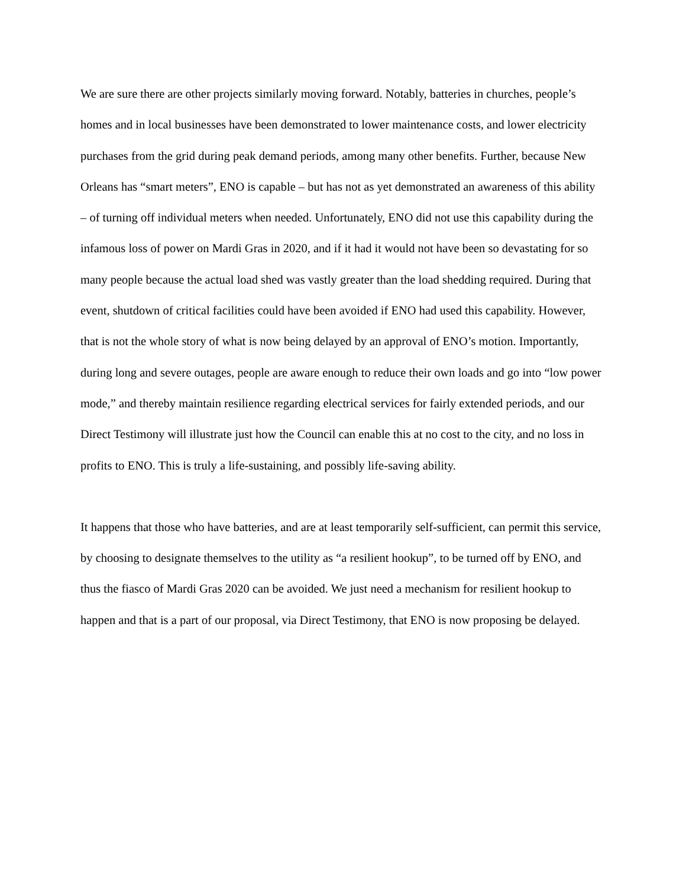We are sure there are other projects similarly moving forward. Notably, batteries in churches, people’s homes and in local businesses have been demonstrated to lower maintenance costs, and lower electricity purchases from the grid during peak demand periods, among many other benefits. Further, because New Orleans has “smart meters”, ENO is capable – but has not as yet demonstrated an awareness of this ability – of turning off individual meters when needed. Unfortunately, ENO did not use this capability during the infamous loss of power on Mardi Gras in 2020, and if it had it would not have been so devastating for so many people because the actual load shed was vastly greater than the load shedding required. During that event, shutdown of critical facilities could have been avoided if ENO had used this capability. However, that is not the whole story of what is now being delayed by an approval of ENO’s motion. Importantly, during long and severe outages, people are aware enough to reduce their own loads and go into “low power mode,” and thereby maintain resilience regarding electrical services for fairly extended periods, and our Direct Testimony will illustrate just how the Council can enable this at no cost to the city, and no loss in profits to ENO. This is truly a life-sustaining, and possibly life-saving ability.
It happens that those who have batteries, and are at least temporarily self-sufficient, can permit this service, by choosing to designate themselves to the utility as “a resilient hookup”, to be turned off by ENO, and thus the fiasco of Mardi Gras 2020 can be avoided. We just need a mechanism for resilient hookup to happen and that is a part of our proposal, via Direct Testimony, that ENO is now proposing be delayed.